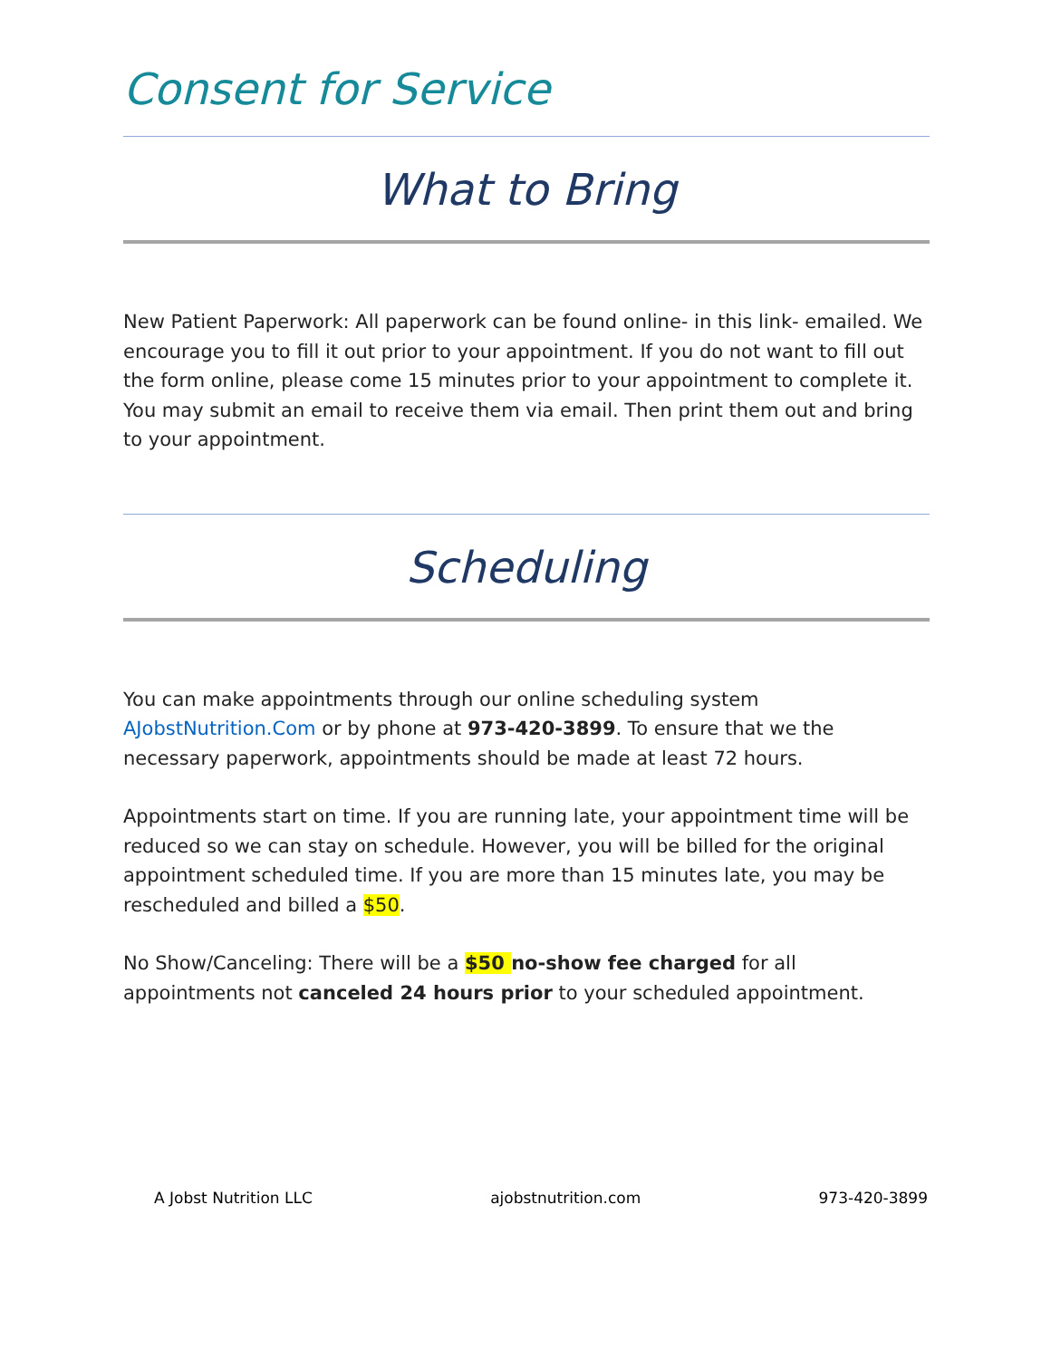Consent for Service
What to Bring
New Patient Paperwork: All paperwork can be found online- in this link- emailed. We encourage you to fill it out prior to your appointment. If you do not want to fill out the form online, please come 15 minutes prior to your appointment to complete it. You may submit an email to receive them via email. Then print them out and bring to your appointment.
Scheduling
You can make appointments through our online scheduling system AJobstNutrition.Com or by phone at 973-420-3899. To ensure that we the necessary paperwork, appointments should be made at least 72 hours.
Appointments start on time. If you are running late, your appointment time will be reduced so we can stay on schedule. However, you will be billed for the original appointment scheduled time. If you are more than 15 minutes late, you may be rescheduled and billed a $50.
No Show/Canceling: There will be a $50 no-show fee charged for all appointments not canceled 24 hours prior to your scheduled appointment.
A Jobst Nutrition LLC ajobstnutrition.com 973-420-3899